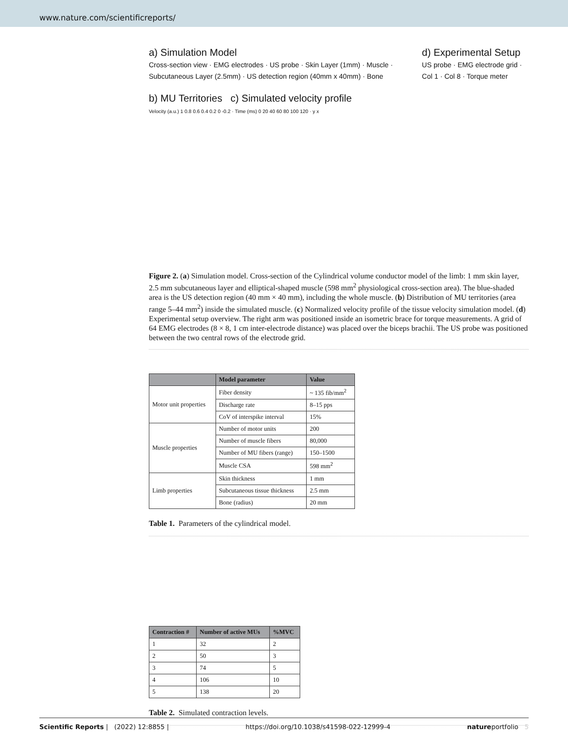www.nature.com/scientificreports/
a) Simulation Model
Cross-section view · EMG electrodes · US probe · Skin Layer (1mm) · Muscle · Subcutaneous Layer (2.5mm) · US detection region (40mm x 40mm) · Bone
b) MU Territories c) Simulated velocity profile
Velocity (a.u.) 1 0.8 0.6 0.4 0.2 0 -0.2 · Time (ms) 0 20 40 60 80 100 120 · y x
d) Experimental Setup
US probe · EMG electrode grid · Col 1 · Col 8 · Torque meter
Figure 2. (a) Simulation model. Cross-section of the Cylindrical volume conductor model of the limb: 1 mm skin layer, 2.5 mm subcutaneous layer and elliptical-shaped muscle (598 mm<sup>2</sup> physiological cross-section area). The blue-shaded area is the US detection region (40 mm × 40 mm), including the whole muscle. (b) Distribution of MU territories (area range 5–44 mm<sup>2</sup>) inside the simulated muscle. (c) Normalized velocity profile of the tissue velocity simulation model. (d) Experimental setup overview. The right arm was positioned inside an isometric brace for torque measurements. A grid of 64 EMG electrodes (8 × 8, 1 cm inter-electrode distance) was placed over the biceps brachii. The US probe was positioned between the two central rows of the electrode grid.
| | Model parameter | Value |
| --- | --- | --- |
| Motor unit properties | Fiber density | ~ 135 fib/mm<sup>2</sup> |
| | Discharge rate | 8–15 pps |
| | CoV of interspike interval | 15% |
| Muscle properties | Number of motor units | 200 |
| | Number of muscle fibers | 80,000 |
| | Number of MU fibers (range) | 150–1500 |
| | Muscle CSA | 598 mm<sup>2</sup> |
| Limb properties | Skin thickness | 1 mm |
| | Subcutaneous tissue thickness | 2.5 mm |
| | Bone (radius) | 20 mm |
Table 1. Parameters of the cylindrical model.
| Contraction # | Number of active MUs | %MVC |
| --- | --- | --- |
| 1 | 32 | 2 |
| 2 | 50 | 3 |
| 3 | 74 | 5 |
| 4 | 106 | 10 |
| 5 | 138 | 20 |
Table 2. Simulated contraction levels.
Scientific Reports | (2022) 12:8855 | https://doi.org/10.1038/s41598-022-12999-4 natureportfolio 5